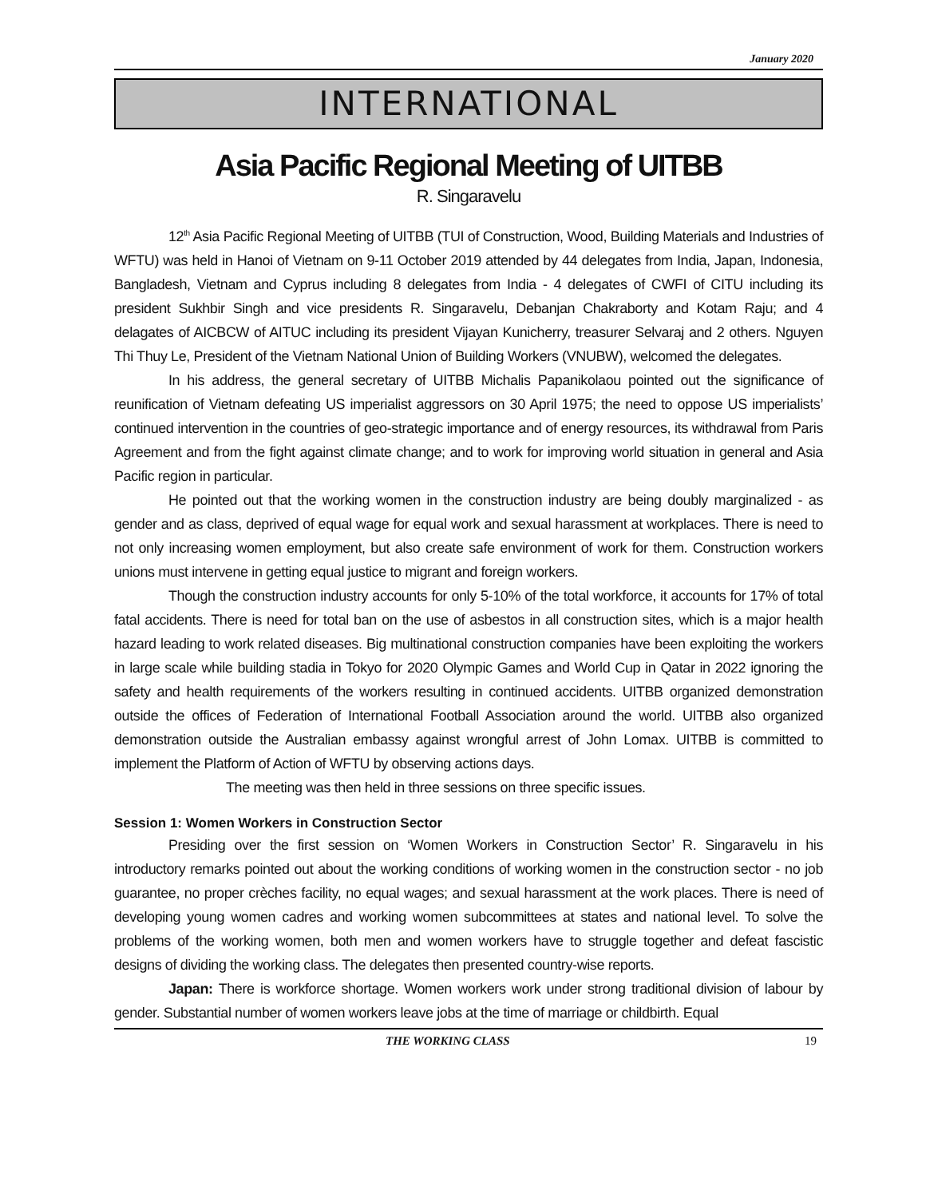January 2020
INTERNATIONAL
Asia Pacific Regional Meeting of UITBB
R. Singaravelu
12<sup>th</sup> Asia Pacific Regional Meeting of UITBB (TUI of Construction, Wood, Building Materials and Industries of WFTU) was held in Hanoi of Vietnam on 9-11 October 2019 attended by 44 delegates from India, Japan, Indonesia, Bangladesh, Vietnam and Cyprus including 8 delegates from India - 4 delegates of CWFI of CITU including its president Sukhbir Singh and vice presidents R. Singaravelu, Debanjan Chakraborty and Kotam Raju; and 4 delagates of AICBCW of AITUC including its president Vijayan Kunicherry, treasurer Selvaraj and 2 others. Nguyen Thi Thuy Le, President of the Vietnam National Union of Building Workers (VNUBW), welcomed the delegates.
In his address, the general secretary of UITBB Michalis Papanikolaou pointed out the significance of reunification of Vietnam defeating US imperialist aggressors on 30 April 1975; the need to oppose US imperialists’ continued intervention in the countries of geo-strategic importance and of energy resources, its withdrawal from Paris Agreement and from the fight against climate change; and to work for improving world situation in general and Asia Pacific region in particular.
He pointed out that the working women in the construction industry are being doubly marginalized - as gender and as class, deprived of equal wage for equal work and sexual harassment at workplaces. There is need to not only increasing women employment, but also create safe environment of work for them. Construction workers unions must intervene in getting equal justice to migrant and foreign workers.
Though the construction industry accounts for only 5-10% of the total workforce, it accounts for 17% of total fatal accidents. There is need for total ban on the use of asbestos in all construction sites, which is a major health hazard leading to work related diseases. Big multinational construction companies have been exploiting the workers in large scale while building stadia in Tokyo for 2020 Olympic Games and World Cup in Qatar in 2022 ignoring the safety and health requirements of the workers resulting in continued accidents. UITBB organized demonstration outside the offices of Federation of International Football Association around the world. UITBB also organized demonstration outside the Australian embassy against wrongful arrest of John Lomax. UITBB is committed to implement the Platform of Action of WFTU by observing actions days.
The meeting was then held in three sessions on three specific issues.
Session 1: Women Workers in Construction Sector
Presiding over the first session on ‘Women Workers in Construction Sector’ R. Singaravelu in his introductory remarks pointed out about the working conditions of working women in the construction sector - no job guarantee, no proper crèches facility, no equal wages; and sexual harassment at the work places. There is need of developing young women cadres and working women subcommittees at states and national level. To solve the problems of the working women, both men and women workers have to struggle together and defeat fascistic designs of dividing the working class. The delegates then presented country-wise reports.
Japan: There is workforce shortage. Women workers work under strong traditional division of labour by gender. Substantial number of women workers leave jobs at the time of marriage or childbirth. Equal
THE WORKING CLASS 19